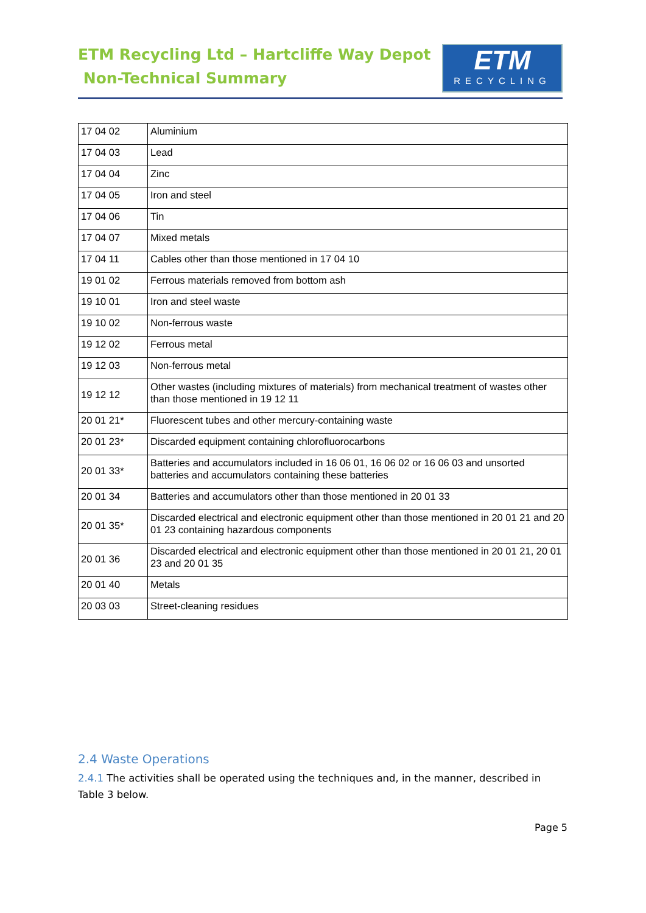ETM Recycling Ltd – Hartcliffe Way Depot
Non-Technical Summary
ETM
RECYCLING
| 17 04 02 | Aluminium |
| 17 04 03 | Lead |
| 17 04 04 | Zinc |
| 17 04 05 | Iron and steel |
| 17 04 06 | Tin |
| 17 04 07 | Mixed metals |
| 17 04 11 | Cables other than those mentioned in 17 04 10 |
| 19 01 02 | Ferrous materials removed from bottom ash |
| 19 10 01 | Iron and steel waste |
| 19 10 02 | Non-ferrous waste |
| 19 12 02 | Ferrous metal |
| 19 12 03 | Non-ferrous metal |
| 19 12 12 | Other wastes (including mixtures of materials) from mechanical treatment of wastes other than those mentioned in 19 12 11 |
| 20 01 21* | Fluorescent tubes and other mercury-containing waste |
| 20 01 23* | Discarded equipment containing chlorofluorocarbons |
| 20 01 33* | Batteries and accumulators included in 16 06 01, 16 06 02 or 16 06 03 and unsorted batteries and accumulators containing these batteries |
| 20 01 34 | Batteries and accumulators other than those mentioned in 20 01 33 |
| 20 01 35* | Discarded electrical and electronic equipment other than those mentioned in 20 01 21 and 20 01 23 containing hazardous components |
| 20 01 36 | Discarded electrical and electronic equipment other than those mentioned in 20 01 21, 20 01 23 and 20 01 35 |
| 20 01 40 | Metals |
| 20 03 03 | Street-cleaning residues |
2.4 Waste Operations
2.4.1 The activities shall be operated using the techniques and, in the manner, described in Table 3 below.
Page 5